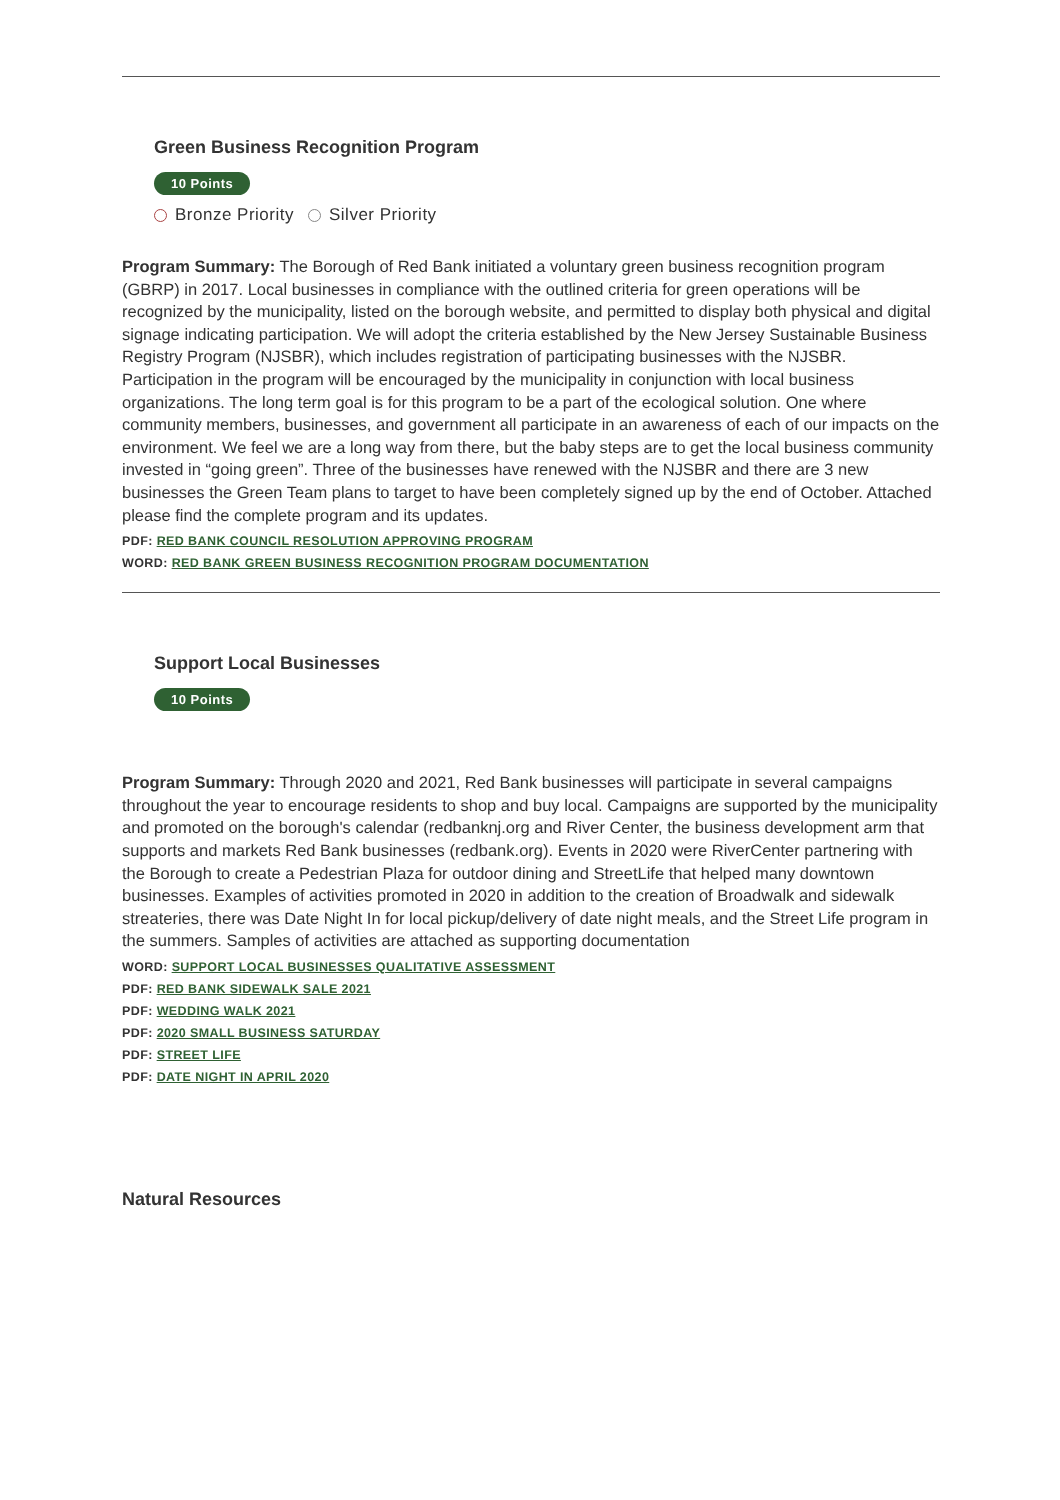Green Business Recognition Program
10 Points
Bronze Priority Silver Priority
Program Summary: The Borough of Red Bank initiated a voluntary green business recognition program (GBRP) in 2017. Local businesses in compliance with the outlined criteria for green operations will be recognized by the municipality, listed on the borough website, and permitted to display both physical and digital signage indicating participation. We will adopt the criteria established by the New Jersey Sustainable Business Registry Program (NJSBR), which includes registration of participating businesses with the NJSBR. Participation in the program will be encouraged by the municipality in conjunction with local business organizations. The long term goal is for this program to be a part of the ecological solution. One where community members, businesses, and government all participate in an awareness of each of our impacts on the environment. We feel we are a long way from there, but the baby steps are to get the local business community invested in “going green”. Three of the businesses have renewed with the NJSBR and there are 3 new businesses the Green Team plans to target to have been completely signed up by the end of October. Attached please find the complete program and its updates.
PDF: RED BANK COUNCIL RESOLUTION APPROVING PROGRAM
WORD: RED BANK GREEN BUSINESS RECOGNITION PROGRAM DOCUMENTATION
Support Local Businesses
10 Points
Program Summary: Through 2020 and 2021, Red Bank businesses will participate in several campaigns throughout the year to encourage residents to shop and buy local. Campaigns are supported by the municipality and promoted on the borough's calendar (redbanknj.org and River Center, the business development arm that supports and markets Red Bank businesses (redbank.org). Events in 2020 were RiverCenter partnering with the Borough to create a Pedestrian Plaza for outdoor dining and StreetLife that helped many downtown businesses. Examples of activities promoted in 2020 in addition to the creation of Broadwalk and sidewalk streateries, there was Date Night In for local pickup/delivery of date night meals, and the Street Life program in the summers. Samples of activities are attached as supporting documentation
WORD: SUPPORT LOCAL BUSINESSES QUALITATIVE ASSESSMENT
PDF: RED BANK SIDEWALK SALE 2021
PDF: WEDDING WALK 2021
PDF: 2020 SMALL BUSINESS SATURDAY
PDF: STREET LIFE
PDF: DATE NIGHT IN APRIL 2020
Natural Resources